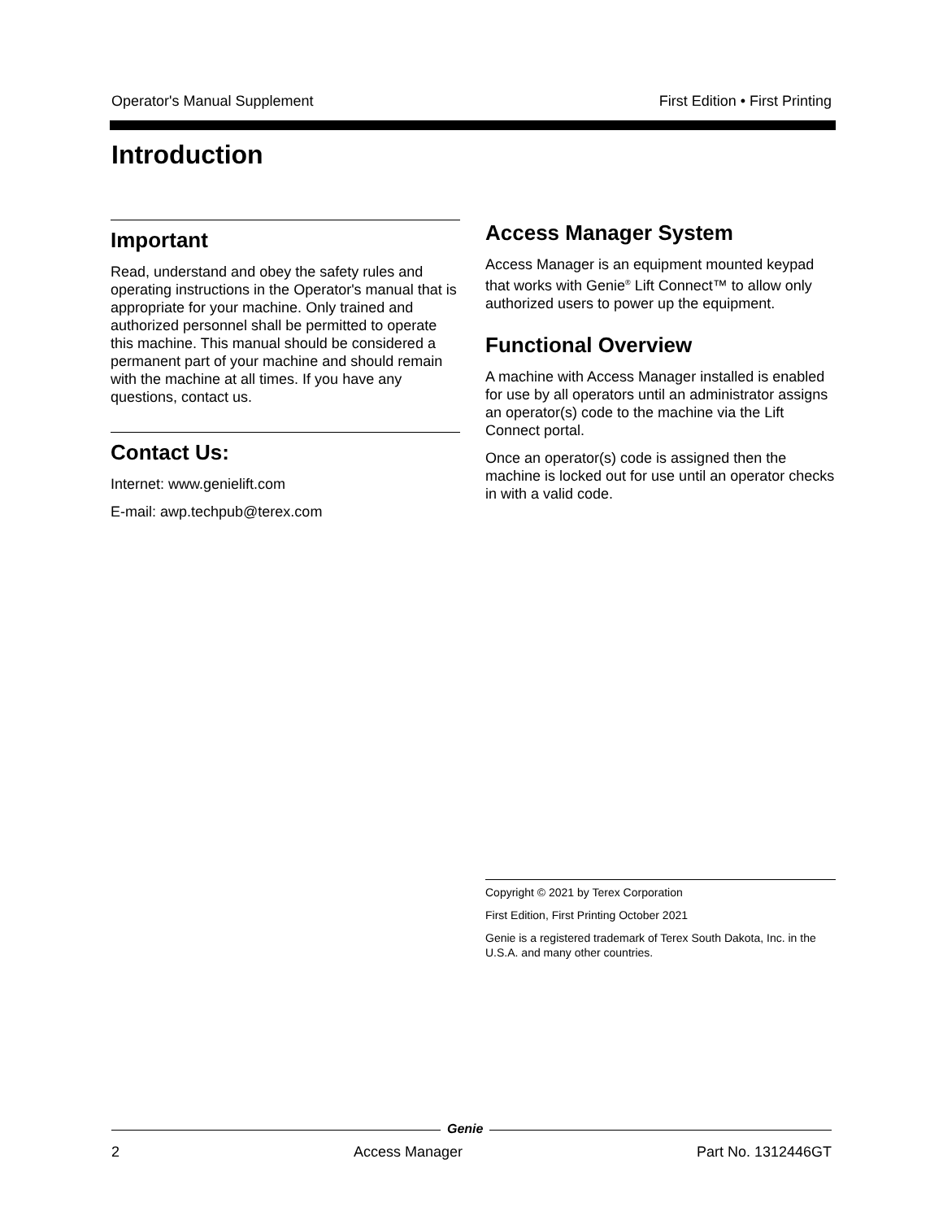Operator's Manual Supplement First Edition • First Printing
Introduction
Important
Read, understand and obey the safety rules and operating instructions in the Operator's manual that is appropriate for your machine. Only trained and authorized personnel shall be permitted to operate this machine. This manual should be considered a permanent part of your machine and should remain with the machine at all times. If you have any questions, contact us.
Contact Us:
Internet: www.genielift.com
E-mail: awp.techpub@terex.com
Access Manager System
Access Manager is an equipment mounted keypad that works with Genie<sup>®</sup> Lift Connect™ to allow only authorized users to power up the equipment.
Functional Overview
A machine with Access Manager installed is enabled for use by all operators until an administrator assigns an operator(s) code to the machine via the Lift Connect portal.
Once an operator(s) code is assigned then the machine is locked out for use until an operator checks in with a valid code.
Copyright © 2021 by Terex Corporation
First Edition, First Printing October 2021
Genie is a registered trademark of Terex South Dakota, Inc. in the U.S.A. and many other countries.
Genie
2 Access Manager Part No. 1312446GT